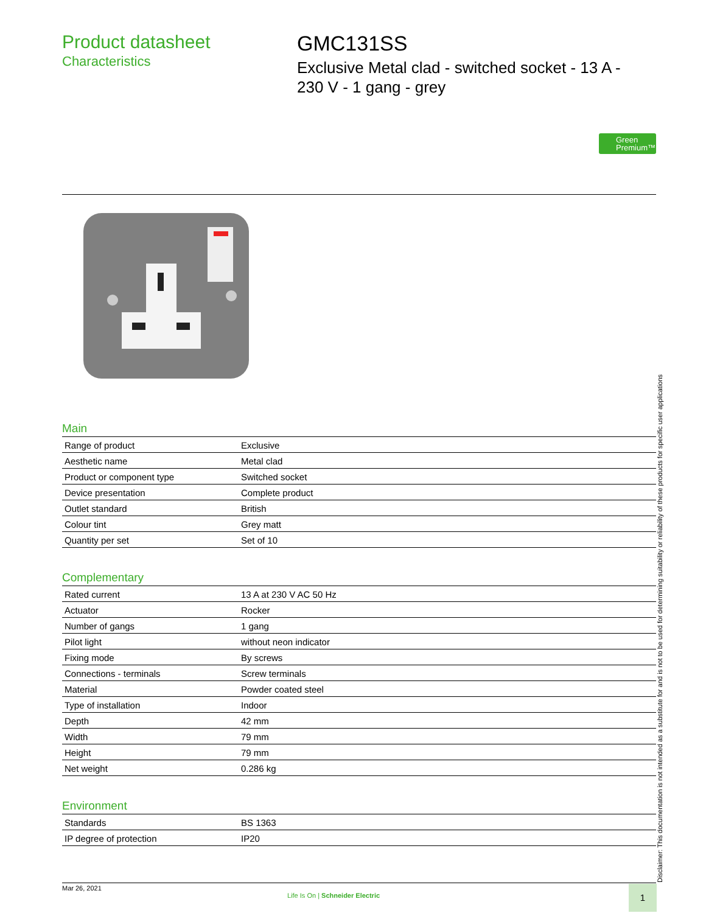Product datasheet
Characteristics
GMC131SS
Exclusive Metal clad - switched socket - 13 A - 230 V - 1 gang - grey
Green
Premium™
Main
| Range of product | Exclusive |
| Aesthetic name | Metal clad |
| Product or component type | Switched socket |
| Device presentation | Complete product |
| Outlet standard | British |
| Colour tint | Grey matt |
| Quantity per set | Set of 10 |
Complementary
| Rated current | 13 A at 230 V AC 50 Hz |
| Actuator | Rocker |
| Number of gangs | 1 gang |
| Pilot light | without neon indicator |
| Fixing mode | By screws |
| Connections - terminals | Screw terminals |
| Material | Powder coated steel |
| Type of installation | Indoor |
| Depth | 42 mm |
| Width | 79 mm |
| Height | 79 mm |
| Net weight | 0.286 kg |
Environment
| Standards | BS 1363 |
| IP degree of protection | IP20 |
Disclaimer: This documentation is not intended as a substitute for and is not to be used for determining suitability or reliability of these products for specific user applications
Mar 26, 2021
Life Is On | Schneider Electric
1